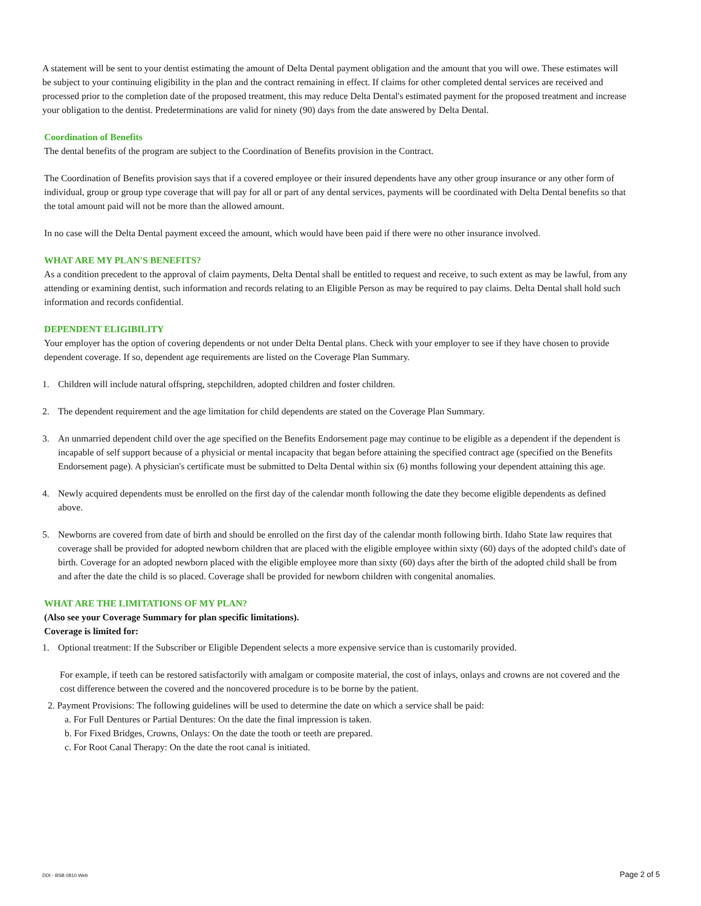A statement will be sent to your dentist estimating the amount of Delta Dental payment obligation and the amount that you will owe. These estimates will be subject to your continuing eligibility in the plan and the contract remaining in effect. If claims for other completed dental services are received and processed prior to the completion date of the proposed treatment, this may reduce Delta Dental's estimated payment for the proposed treatment and increase your obligation to the dentist. Predeterminations are valid for ninety (90) days from the date answered by Delta Dental.
Coordination of Benefits
The dental benefits of the program are subject to the Coordination of Benefits provision in the Contract.
The Coordination of Benefits provision says that if a covered employee or their insured dependents have any other group insurance or any other form of individual, group or group type coverage that will pay for all or part of any dental services, payments will be coordinated with Delta Dental benefits so that the total amount paid will not be more than the allowed amount.
In no case will the Delta Dental payment exceed the amount, which would have been paid if there were no other insurance involved.
WHAT ARE MY PLAN'S BENEFITS?
As a condition precedent to the approval of claim payments, Delta Dental shall be entitled to request and receive, to such extent as may be lawful, from any attending or examining dentist, such information and records relating to an Eligible Person as may be required to pay claims. Delta Dental shall hold such information and records confidential.
DEPENDENT ELIGIBILITY
Your employer has the option of covering dependents or not under Delta Dental plans. Check with your employer to see if they have chosen to provide dependent coverage. If so, dependent age requirements are listed on the Coverage Plan Summary.
1. Children will include natural offspring, stepchildren, adopted children and foster children.
2. The dependent requirement and the age limitation for child dependents are stated on the Coverage Plan Summary.
3. An unmarried dependent child over the age specified on the Benefits Endorsement page may continue to be eligible as a dependent if the dependent is incapable of self support because of a physicial or mental incapacity that began before attaining the specified contract age (specified on the Benefits Endorsement page). A physician's certificate must be submitted to Delta Dental within six (6) months following your dependent attaining this age.
4. Newly acquired dependents must be enrolled on the first day of the calendar month following the date they become eligible dependents as defined above.
5. Newborns are covered from date of birth and should be enrolled on the first day of the calendar month following birth. Idaho State law requires that coverage shall be provided for adopted newborn children that are placed with the eligible employee within sixty (60) days of the adopted child's date of birth. Coverage for an adopted newborn placed with the eligible employee more than sixty (60) days after the birth of the adopted child shall be from and after the date the child is so placed. Coverage shall be provided for newborn children with congenital anomalies.
WHAT ARE THE LIMITATIONS OF MY PLAN?
(Also see your Coverage Summary for plan specific limitations).
Coverage is limited for:
1. Optional treatment: If the Subscriber or Eligible Dependent selects a more expensive service than is customarily provided.
For example, if teeth can be restored satisfactorily with amalgam or composite material, the cost of inlays, onlays and crowns are not covered and the cost difference between the covered and the noncovered procedure is to be borne by the patient.
2. Payment Provisions: The following guidelines will be used to determine the date on which a service shall be paid:
a. For Full Dentures or Partial Dentures: On the date the final impression is taken.
b. For Fixed Bridges, Crowns, Onlays: On the date the tooth or teeth are prepared.
c. For Root Canal Therapy: On the date the root canal is initiated.
DDI - BSB 0810 Web Page 2 of 5